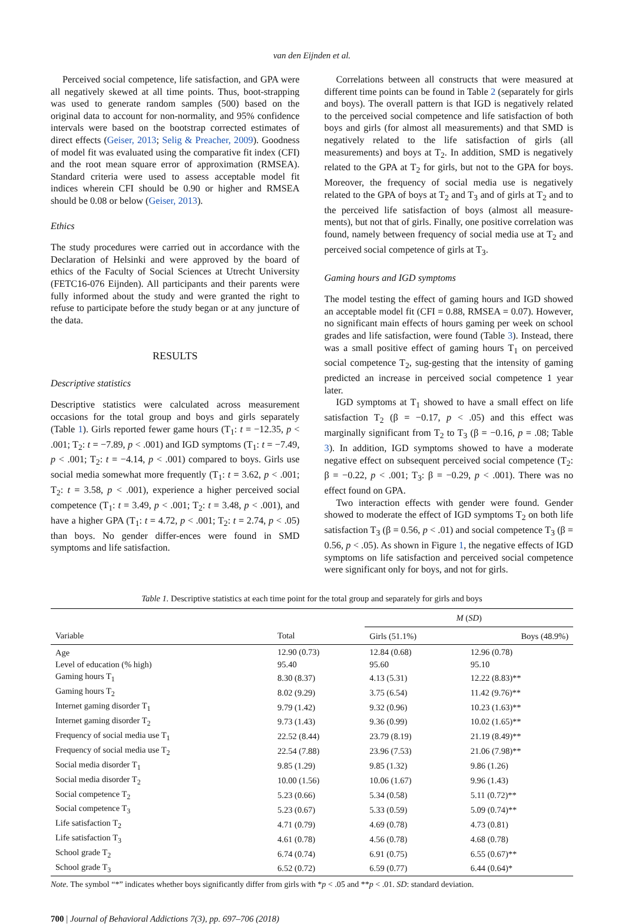van den Eijnden et al.
Perceived social competence, life satisfaction, and GPA were all negatively skewed at all time points. Thus, boot-strapping was used to generate random samples (500) based on the original data to account for non-normality, and 95% confidence intervals were based on the bootstrap corrected estimates of direct effects (Geiser, 2013; Selig & Preacher, 2009). Goodness of model fit was evaluated using the comparative fit index (CFI) and the root mean square error of approximation (RMSEA). Standard criteria were used to assess acceptable model fit indices wherein CFI should be 0.90 or higher and RMSEA should be 0.08 or below (Geiser, 2013).
Ethics
The study procedures were carried out in accordance with the Declaration of Helsinki and were approved by the board of ethics of the Faculty of Social Sciences at Utrecht University (FETC16-076 Eijnden). All participants and their parents were fully informed about the study and were granted the right to refuse to participate before the study began or at any juncture of the data.
RESULTS
Descriptive statistics
Descriptive statistics were calculated across measurement occasions for the total group and boys and girls separately (Table 1). Girls reported fewer game hours (T<sub>1</sub>: t = −12.35, p < .001; T<sub>2</sub>: t = −7.89, p < .001) and IGD symptoms (T<sub>1</sub>: t = −7.49, p < .001; T<sub>2</sub>: t = −4.14, p < .001) compared to boys. Girls use social media somewhat more frequently (T<sub>1</sub>: t = 3.62, p < .001; T<sub>2</sub>: t = 3.58, p < .001), experience a higher perceived social competence (T<sub>1</sub>: t = 3.49, p < .001; T<sub>2</sub>: t = 3.48, p < .001), and have a higher GPA (T<sub>1</sub>: t = 4.72, p < .001; T<sub>2</sub>: t = 2.74, p < .05) than boys. No gender differ-ences were found in SMD symptoms and life satisfaction.
Correlations between all constructs that were measured at different time points can be found in Table 2 (separately for girls and boys). The overall pattern is that IGD is negatively related to the perceived social competence and life satisfaction of both boys and girls (for almost all measurements) and that SMD is negatively related to the life satisfaction of girls (all measurements) and boys at T<sub>2</sub>. In addition, SMD is negatively related to the GPA at T<sub>2</sub> for girls, but not to the GPA for boys. Moreover, the frequency of social media use is negatively related to the GPA of boys at T<sub>2</sub> and T<sub>3</sub> and of girls at T<sub>2</sub> and to the perceived life satisfaction of boys (almost all measure-ments), but not that of girls. Finally, one positive correlation was found, namely between frequency of social media use at T<sub>2</sub> and perceived social competence of girls at T<sub>3</sub>.
Gaming hours and IGD symptoms
The model testing the effect of gaming hours and IGD showed an acceptable model fit (CFI = 0.88, RMSEA = 0.07). However, no significant main effects of hours gaming per week on school grades and life satisfaction, were found (Table 3). Instead, there was a small positive effect of gaming hours T<sub>1</sub> on perceived social competence T<sub>2</sub>, sug-gesting that the intensity of gaming predicted an increase in perceived social competence 1 year later.
IGD symptoms at T<sub>1</sub> showed to have a small effect on life satisfaction T<sub>2</sub> (β = −0.17, p < .05) and this effect was marginally significant from T<sub>2</sub> to T<sub>3</sub> (β = −0.16, p = .08; Table 3). In addition, IGD symptoms showed to have a moderate negative effect on subsequent perceived social competence (T<sub>2</sub>: β = −0.22, p < .001; T<sub>3</sub>: β = −0.29, p < .001). There was no effect found on GPA.
Two interaction effects with gender were found. Gender showed to moderate the effect of IGD symptoms T<sub>2</sub> on both life satisfaction T<sub>3</sub> (β = 0.56, p < .01) and social competence T<sub>3</sub> (β = 0.56, p < .05). As shown in Figure 1, the negative effects of IGD symptoms on life satisfaction and perceived social competence were significant only for boys, and not for girls.
Table 1. Descriptive statistics at each time point for the total group and separately for girls and boys
| | | M ( SD ) | |
| --- | --- | --- | --- |
| Variable | Total | Girls (51.1%) | Boys (48.9%) |
| Age | 12.90 (0.73) | 12.84 (0.68) | 12.96 (0.78) |
| Level of education (% high) | 95.40 | 95.60 | 95.10 |
| Gaming hours T<sub>1</sub> | 8.30 (8.37) | 4.13 (5.31) | 12.22 (8.83)** |
| Gaming hours T<sub>2</sub> | 8.02 (9.29) | 3.75 (6.54) | 11.42 (9.76)** |
| Internet gaming disorder T<sub>1</sub> | 9.79 (1.42) | 9.32 (0.96) | 10.23 (1.63)** |
| Internet gaming disorder T<sub>2</sub> | 9.73 (1.43) | 9.36 (0.99) | 10.02 (1.65)** |
| Frequency of social media use T<sub>1</sub> | 22.52 (8.44) | 23.79 (8.19) | 21.19 (8.49)** |
| Frequency of social media use T<sub>2</sub> | 22.54 (7.88) | 23.96 (7.53) | 21.06 (7.98)** |
| Social media disorder T<sub>1</sub> | 9.85 (1.29) | 9.85 (1.32) | 9.86 (1.26) |
| Social media disorder T<sub>2</sub> | 10.00 (1.56) | 10.06 (1.67) | 9.96 (1.43) |
| Social competence T<sub>2</sub> | 5.23 (0.66) | 5.34 (0.58) | 5.11 (0.72)** |
| Social competence T<sub>3</sub> | 5.23 (0.67) | 5.33 (0.59) | 5.09 (0.74)** |
| Life satisfaction T<sub>2</sub> | 4.71 (0.79) | 4.69 (0.78) | 4.73 (0.81) |
| Life satisfaction T<sub>3</sub> | 4.61 (0.78) | 4.56 (0.78) | 4.68 (0.78) |
| School grade T<sub>2</sub> | 6.74 (0.74) | 6.91 (0.75) | 6.55 (0.67)** |
| School grade T<sub>3</sub> | 6.52 (0.72) | 6.59 (0.77) | 6.44 (0.64)* |
Note. The symbol “*” indicates whether boys significantly differ from girls with *p < .05 and **p < .01. SD: standard deviation.
700 | Journal of Behavioral Addictions 7(3), pp. 697–706 (2018)